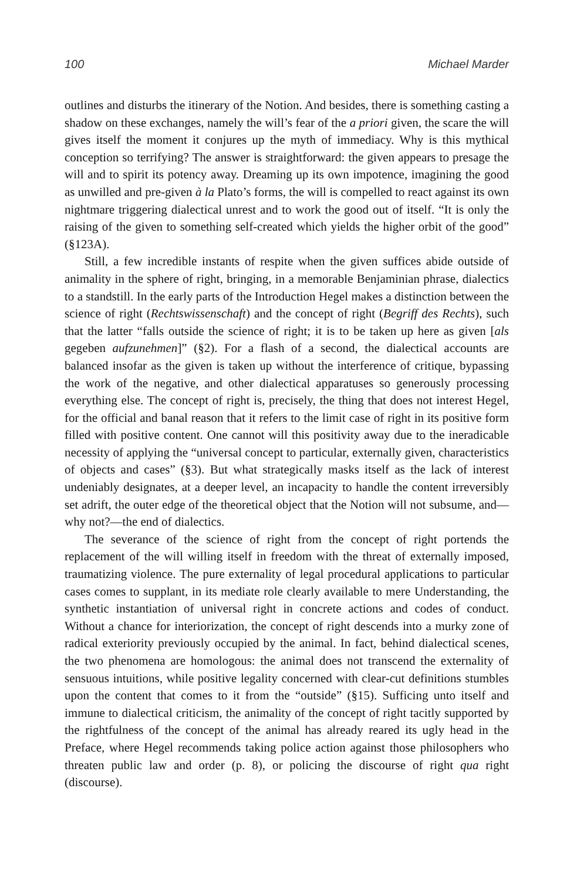100 Michael Marder
outlines and disturbs the itinerary of the Notion. And besides, there is something casting a shadow on these exchanges, namely the will’s fear of the a priori given, the scare the will gives itself the moment it conjures up the myth of immediacy. Why is this mythical conception so terrifying? The answer is straightforward: the given appears to presage the will and to spirit its potency away. Dreaming up its own impotence, imagining the good as unwilled and pre-given à la Plato’s forms, the will is compelled to react against its own nightmare triggering dialectical unrest and to work the good out of itself. “It is only the raising of the given to something self-created which yields the higher orbit of the good” (§123A).
Still, a few incredible instants of respite when the given suffices abide outside of animality in the sphere of right, bringing, in a memorable Benjaminian phrase, dialectics to a standstill. In the early parts of the Introduction Hegel makes a distinction between the science of right (Rechtswissenschaft) and the concept of right (Begriff des Rechts), such that the latter “falls outside the science of right; it is to be taken up here as given [als gegeben aufzunehmen]” (§2). For a flash of a second, the dialectical accounts are balanced insofar as the given is taken up without the interference of critique, bypassing the work of the negative, and other dialectical apparatuses so generously processing everything else. The concept of right is, precisely, the thing that does not interest Hegel, for the official and banal reason that it refers to the limit case of right in its positive form filled with positive content. One cannot will this positivity away due to the ineradicable necessity of applying the “universal concept to particular, externally given, characteristics of objects and cases” (§3). But what strategically masks itself as the lack of interest undeniably designates, at a deeper level, an incapacity to handle the content irreversibly set adrift, the outer edge of the theoretical object that the Notion will not subsume, and—why not?—the end of dialectics.
The severance of the science of right from the concept of right portends the replacement of the will willing itself in freedom with the threat of externally imposed, traumatizing violence. The pure externality of legal procedural applications to particular cases comes to supplant, in its mediate role clearly available to mere Understanding, the synthetic instantiation of universal right in concrete actions and codes of conduct. Without a chance for interiorization, the concept of right descends into a murky zone of radical exteriority previously occupied by the animal. In fact, behind dialectical scenes, the two phenomena are homologous: the animal does not transcend the externality of sensuous intuitions, while positive legality concerned with clear-cut definitions stumbles upon the content that comes to it from the “outside” (§15). Sufficing unto itself and immune to dialectical criticism, the animality of the concept of right tacitly supported by the rightfulness of the concept of the animal has already reared its ugly head in the Preface, where Hegel recommends taking police action against those philosophers who threaten public law and order (p. 8), or policing the discourse of right qua right (discourse).